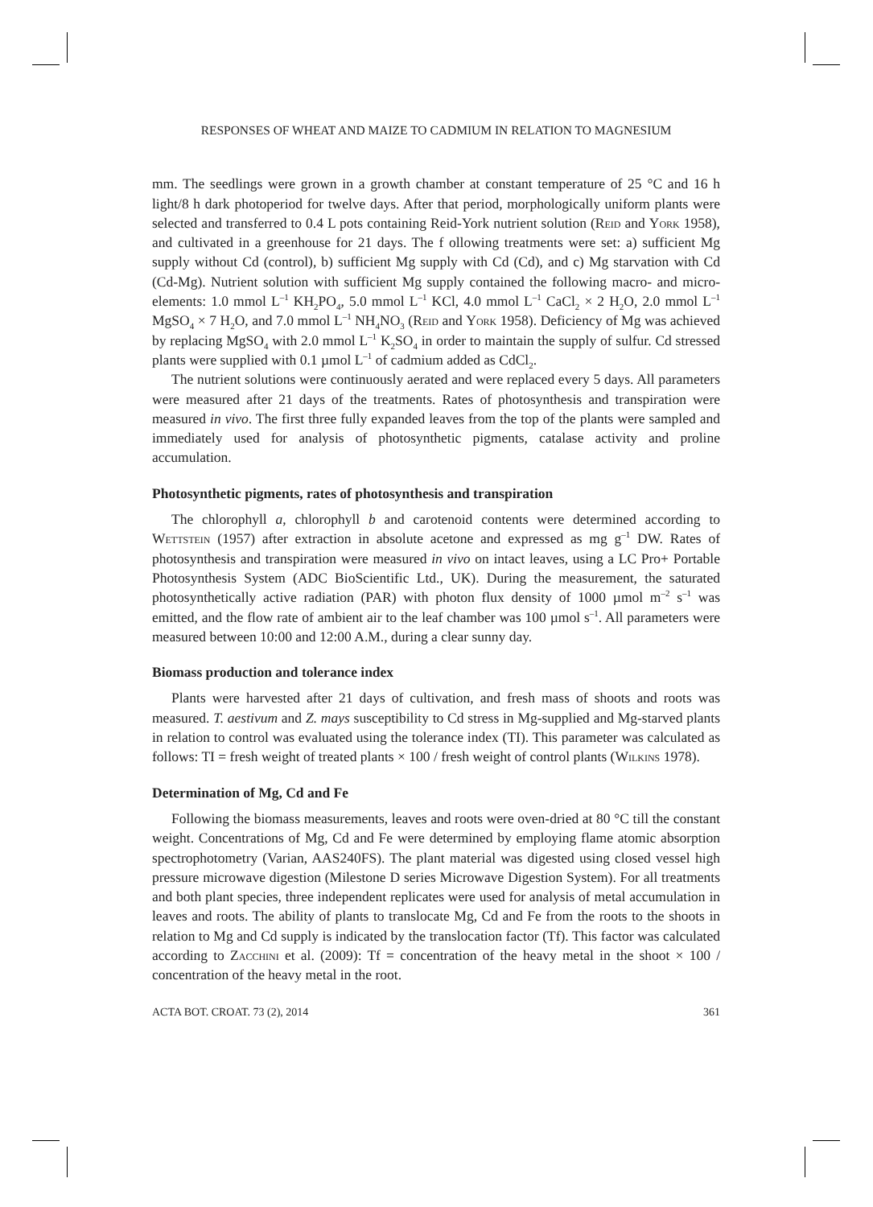RESPONSES OF WHEAT AND MAIZE TO CADMIUM IN RELATION TO MAGNESIUM
mm. The seedlings were grown in a growth chamber at constant temperature of 25 °C and 16 h light/8 h dark photoperiod for twelve days. After that period, morphologically uniform plants were selected and transferred to 0.4 L pots containing Reid-York nutrient solution (Reid and York 1958), and cultivated in a greenhouse for 21 days. The f ollowing treatments were set: a) sufficient Mg supply without Cd (control), b) sufficient Mg supply with Cd (Cd), and c) Mg starvation with Cd (Cd-Mg). Nutrient solution with sufficient Mg supply contained the following macro- and micro-elements: 1.0 mmol L<sup>–1</sup> KH<sub>2</sub>PO<sub>4</sub>, 5.0 mmol L<sup>–1</sup> KCl, 4.0 mmol L<sup>–1</sup> CaCl<sub>2</sub> × 2 H<sub>2</sub>O, 2.0 mmol L<sup>–1</sup> MgSO<sub>4</sub> × 7 H<sub>2</sub>O, and 7.0 mmol L<sup>–1</sup> NH<sub>4</sub>NO<sub>3</sub> (Reid and York 1958). Deficiency of Mg was achieved by replacing MgSO<sub>4</sub> with 2.0 mmol L<sup>–1</sup> K<sub>2</sub>SO<sub>4</sub> in order to maintain the supply of sulfur. Cd stressed plants were supplied with 0.1 µmol L<sup>–1</sup> of cadmium added as CdCl<sub>2</sub>.
The nutrient solutions were continuously aerated and were replaced every 5 days. All parameters were measured after 21 days of the treatments. Rates of photosynthesis and transpiration were measured in vivo. The first three fully expanded leaves from the top of the plants were sampled and immediately used for analysis of photosynthetic pigments, catalase activity and proline accumulation.
Photosynthetic pigments, rates of photosynthesis and transpiration
The chlorophyll a, chlorophyll b and carotenoid contents were determined according to Wettstein (1957) after extraction in absolute acetone and expressed as mg g<sup>–1</sup> DW. Rates of photosynthesis and transpiration were measured in vivo on intact leaves, using a LC Pro+ Portable Photosynthesis System (ADC BioScientific Ltd., UK). During the measurement, the saturated photosynthetically active radiation (PAR) with photon flux density of 1000 µmol m<sup>–2</sup> s<sup>–1</sup> was emitted, and the flow rate of ambient air to the leaf chamber was 100 µmol s<sup>–1</sup>. All parameters were measured between 10:00 and 12:00 A.M., during a clear sunny day.
Biomass production and tolerance index
Plants were harvested after 21 days of cultivation, and fresh mass of shoots and roots was measured. T. aestivum and Z. mays susceptibility to Cd stress in Mg-supplied and Mg-starved plants in relation to control was evaluated using the tolerance index (TI). This parameter was calculated as follows: TI = fresh weight of treated plants × 100 / fresh weight of control plants (Wilkins 1978).
Determination of Mg, Cd and Fe
Following the biomass measurements, leaves and roots were oven-dried at 80 °C till the constant weight. Concentrations of Mg, Cd and Fe were determined by employing flame atomic absorption spectrophotometry (Varian, AAS240FS). The plant material was digested using closed vessel high pressure microwave digestion (Milestone D series Microwave Digestion System). For all treatments and both plant species, three independent replicates were used for analysis of metal accumulation in leaves and roots. The ability of plants to translocate Mg, Cd and Fe from the roots to the shoots in relation to Mg and Cd supply is indicated by the translocation factor (Tf). This factor was calculated according to Zacchini et al. (2009): Tf = concentration of the heavy metal in the shoot × 100 / concentration of the heavy metal in the root.
ACTA BOT. CROAT. 73 (2), 2014 361